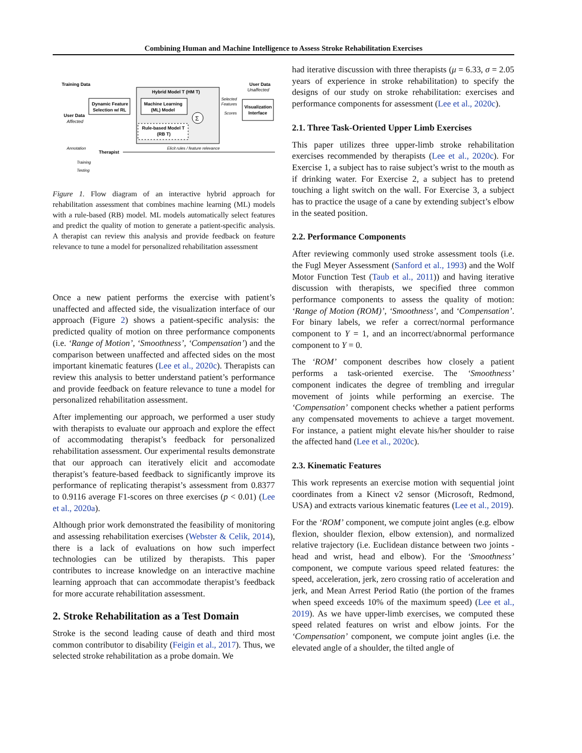Combining Human and Machine Intelligence to Assess Stroke Rehabilitation Exercises
Training Data
User Data
Affected
Dynamic Feature
Selection w/ RL
Hybrid Model T (HM T)
Machine Learning
(ML) Model
Rule-based Model T
(RB T)
Σ
User Data
Unaffected
Visualization
Interface
Selected
Features
Scores
Annotation
Therapist
Elicit rules / feature relevance
Training
Testing
Figure 1. Flow diagram of an interactive hybrid approach for rehabilitation assessment that combines machine learning (ML) models with a rule-based (RB) model. ML models automatically select features and predict the quality of motion to generate a patient-specific analysis. A therapist can review this analysis and provide feedback on feature relevance to tune a model for personalized rehabilitation assessment
Once a new patient performs the exercise with patient’s unaffected and affected side, the visualization interface of our approach (Figure 2) shows a patient-specific analysis: the predicted quality of motion on three performance components (i.e. ‘Range of Motion’, ‘Smoothness’, ‘Compensation’) and the comparison between unaffected and affected sides on the most important kinematic features (Lee et al., 2020c). Therapists can review this analysis to better understand patient’s performance and provide feedback on feature relevance to tune a model for personalized rehabilitation assessment.
After implementing our approach, we performed a user study with therapists to evaluate our approach and explore the effect of accommodating therapist’s feedback for personalized rehabilitation assessment. Our experimental results demonstrate that our approach can iteratively elicit and accomodate therapist’s feature-based feedback to significantly improve its performance of replicating therapist’s assessment from 0.8377 to 0.9116 average F1-scores on three exercises (p < 0.01) (Lee et al., 2020a).
Although prior work demonstrated the feasibility of monitoring and assessing rehabilitation exercises (Webster & Celik, 2014), there is a lack of evaluations on how such imperfect technologies can be utilized by therapists. This paper contributes to increase knowledge on an interactive machine learning approach that can accommodate therapist’s feedback for more accurate rehabilitation assessment.
2. Stroke Rehabilitation as a Test Domain
Stroke is the second leading cause of death and third most common contributor to disability (Feigin et al., 2017). Thus, we selected stroke rehabilitation as a probe domain. We
had iterative discussion with three therapists (μ = 6.33, σ = 2.05 years of experience in stroke rehabilitation) to specify the designs of our study on stroke rehabilitation: exercises and performance components for assessment (Lee et al., 2020c).
2.1. Three Task-Oriented Upper Limb Exercises
This paper utilizes three upper-limb stroke rehabilitation exercises recommended by therapists (Lee et al., 2020c). For Exercise 1, a subject has to raise subject’s wrist to the mouth as if drinking water. For Exercise 2, a subject has to pretend touching a light switch on the wall. For Exercise 3, a subject has to practice the usage of a cane by extending subject’s elbow in the seated position.
2.2. Performance Components
After reviewing commonly used stroke assessment tools (i.e. the Fugl Meyer Assessment (Sanford et al., 1993) and the Wolf Motor Function Test (Taub et al., 2011)) and having iterative discussion with therapists, we specified three common performance components to assess the quality of motion: ‘Range of Motion (ROM)’, ‘Smoothness’, and ‘Compensation’. For binary labels, we refer a correct/normal performance component to Y = 1, and an incorrect/abnormal performance component to Y = 0.
The ‘ROM’ component describes how closely a patient performs a task-oriented exercise. The ‘Smoothness’ component indicates the degree of trembling and irregular movement of joints while performing an exercise. The ‘Compensation’ component checks whether a patient performs any compensated movements to achieve a target movement. For instance, a patient might elevate his/her shoulder to raise the affected hand (Lee et al., 2020c).
2.3. Kinematic Features
This work represents an exercise motion with sequential joint coordinates from a Kinect v2 sensor (Microsoft, Redmond, USA) and extracts various kinematic features (Lee et al., 2019).
For the ‘ROM’ component, we compute joint angles (e.g. elbow flexion, shoulder flexion, elbow extension), and normalized relative trajectory (i.e. Euclidean distance between two joints - head and wrist, head and elbow). For the ‘Smoothness’ component, we compute various speed related features: the speed, acceleration, jerk, zero crossing ratio of acceleration and jerk, and Mean Arrest Period Ratio (the portion of the frames when speed exceeds 10% of the maximum speed) (Lee et al., 2019). As we have upper-limb exercises, we computed these speed related features on wrist and elbow joints. For the ‘Compensation’ component, we compute joint angles (i.e. the elevated angle of a shoulder, the tilted angle of